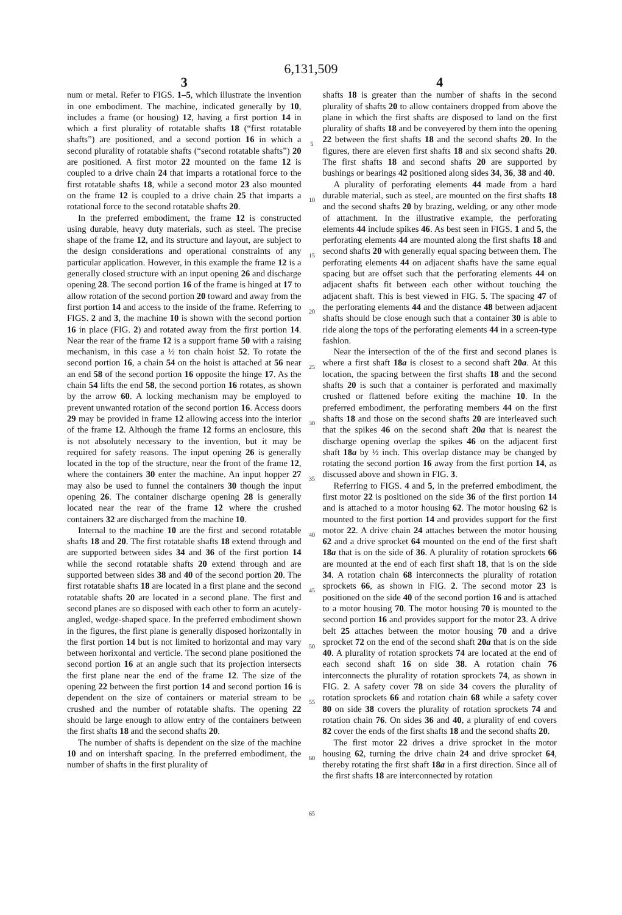6,131,509
3
num or metal. Refer to FIGS. 1–5, which illustrate the invention in one embodiment. The machine, indicated generally by 10, includes a frame (or housing) 12, having a first portion 14 in which a first plurality of rotatable shafts 18 (“first rotatable shafts”) are positioned, and a second portion 16 in which a second plurality of rotatable shafts (“second rotatable shafts”) 20 are positioned. A first motor 22 mounted on the fame 12 is coupled to a drive chain 24 that imparts a rotational force to the first rotatable shafts 18, while a second motor 23 also mounted on the frame 12 is coupled to a drive chain 25 that imparts a rotational force to the second rotatable shafts 20.
In the preferred embodiment, the frame 12 is constructed using durable, heavy duty materials, such as steel. The precise shape of the frame 12, and its structure and layout, are subject to the design considerations and operational constraints of any particular application. However, in this example the frame 12 is a generally closed structure with an input opening 26 and discharge opening 28. The second portion 16 of the frame is hinged at 17 to allow rotation of the second portion 20 toward and away from the first portion 14 and access to the inside of the frame. Referring to FIGS. 2 and 3, the machine 10 is shown with the second portion 16 in place (FIG. 2) and rotated away from the first portion 14. Near the rear of the frame 12 is a support frame 50 with a raising mechanism, in this case a ½ ton chain hoist 52. To rotate the second portion 16, a chain 54 on the hoist is attached at 56 near an end 58 of the second portion 16 opposite the hinge 17. As the chain 54 lifts the end 58, the second portion 16 rotates, as shown by the arrow 60. A locking mechanism may be employed to prevent unwanted rotation of the second portion 16. Access doors 29 may be provided in frame 12 allowing access into the interior of the frame 12. Although the frame 12 forms an enclosure, this is not absolutely necessary to the invention, but it may be required for safety reasons. The input opening 26 is generally located in the top of the structure, near the front of the frame 12, where the containers 30 enter the machine. An input hopper 27 may also be used to funnel the containers 30 though the input opening 26. The container discharge opening 28 is generally located near the rear of the frame 12 where the crushed containers 32 are discharged from the machine 10.
Internal to the machine 10 are the first and second rotatable shafts 18 and 20. The first rotatable shafts 18 extend through and are supported between sides 34 and 36 of the first portion 14 while the second rotatable shafts 20 extend through and are supported between sides 38 and 40 of the second portion 20. The first rotatable shafts 18 are located in a first plane and the second rotatable shafts 20 are located in a second plane. The first and second planes are so disposed with each other to form an acutely-angled, wedge-shaped space. In the preferred embodiment shown in the figures, the first plane is generally disposed horizontally in the first portion 14 but is not limited to horizontal and may vary between horixontal and verticle. The second plane positioned the second portion 16 at an angle such that its projection intersects the first plane near the end of the frame 12. The size of the opening 22 between the first portion 14 and second portion 16 is dependent on the size of containers or material stream to be crushed and the number of rotatable shafts. The opening 22 should be large enough to allow entry of the containers between the first shafts 18 and the second shafts 20.
The number of shafts is dependent on the size of the machine 10 and on intershaft spacing. In the preferred embodiment, the number of shafts in the first plurality of
5
10
15
20
25
30
35
40
45
50
55
60
65
4
shafts 18 is greater than the number of shafts in the second plurality of shafts 20 to allow containers dropped from above the plane in which the first shafts are disposed to land on the first plurality of shafts 18 and be conveyered by them into the opening 22 between the first shafts 18 and the second shafts 20. In the figures, there are eleven first shafts 18 and six second shafts 20. The first shafts 18 and second shafts 20 are supported by bushings or bearings 42 positioned along sides 34, 36, 38 and 40.
A plurality of perforating elements 44 made from a hard durable material, such as steel, are mounted on the first shafts 18 and the second shafts 20 by brazing, welding, or any other mode of attachment. In the illustrative example, the perforating elements 44 include spikes 46. As best seen in FIGS. 1 and 5, the perforating elements 44 are mounted along the first shafts 18 and second shafts 20 with generally equal spacing between them. The perforating elements 44 on adjacent shafts have the same equal spacing but are offset such that the perforating elements 44 on adjacent shafts fit between each other without touching the adjacent shaft. This is best viewed in FIG. 5. The spacing 47 of the perforating elements 44 and the distance 48 between adjacent shafts should be close enough such that a container 30 is able to ride along the tops of the perforating elements 44 in a screen-type fashion.
Near the intersection of the of the first and second planes is where a first shaft 18a is closest to a second shaft 20a. At this location, the spacing between the first shafts 18 and the second shafts 20 is such that a container is perforated and maximally crushed or flattened before exiting the machine 10. In the preferred embodiment, the perforating members 44 on the first shafts 18 and those on the second shafts 20 are interleaved such that the spikes 46 on the second shaft 20a that is nearest the discharge opening overlap the spikes 46 on the adjacent first shaft 18a by ½ inch. This overlap distance may be changed by rotating the second portion 16 away from the first portion 14, as discussed above and shown in FIG. 3.
Referring to FIGS. 4 and 5, in the preferred embodiment, the first motor 22 is positioned on the side 36 of the first portion 14 and is attached to a motor housing 62. The motor housing 62 is mounted to the first portion 14 and provides support for the first motor 22. A drive chain 24 attaches between the motor housing 62 and a drive sprocket 64 mounted on the end of the first shaft 18a that is on the side of 36. A plurality of rotation sprockets 66 are mounted at the end of each first shaft 18, that is on the side 34. A rotation chain 68 interconnects the plurality of rotation sprockets 66, as shown in FIG. 2. The second motor 23 is positioned on the side 40 of the second portion 16 and is attached to a motor housing 70. The motor housing 70 is mounted to the second portion 16 and provides support for the motor 23. A drive belt 25 attaches between the motor housing 70 and a drive sprocket 72 on the end of the second shaft 20a that is on the side 40. A plurality of rotation sprockets 74 are located at the end of each second shaft 16 on side 38. A rotation chain 76 interconnects the plurality of rotation sprockets 74, as shown in FIG. 2. A safety cover 78 on side 34 covers the plurality of rotation sprockets 66 and rotation chain 68 while a safety cover 80 on side 38 covers the plurality of rotation sprockets 74 and rotation chain 76. On sides 36 and 40, a plurality of end covers 82 cover the ends of the first shafts 18 and the second shafts 20.
The first motor 22 drives a drive sprocket in the motor housing 62, turning the drive chain 24 and drive sprocket 64, thereby rotating the first shaft 18a in a first direction. Since all of the first shafts 18 are interconnected by rotation